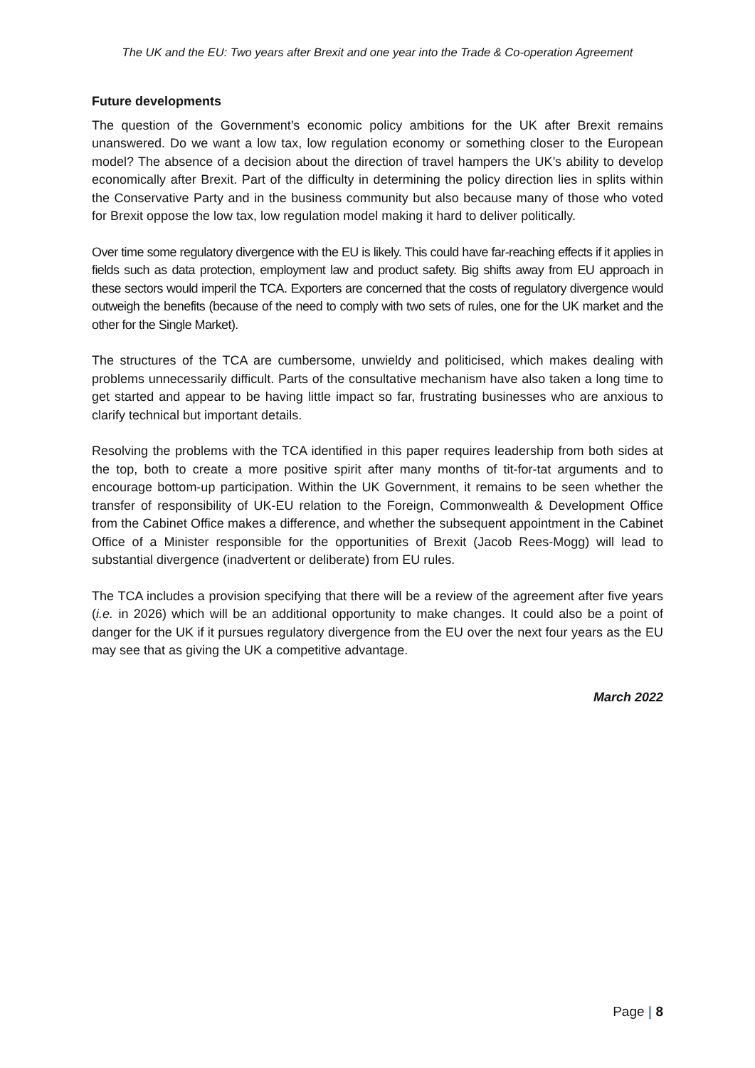The UK and the EU: Two years after Brexit and one year into the Trade & Co-operation Agreement
Future developments
The question of the Government’s economic policy ambitions for the UK after Brexit remains unanswered. Do we want a low tax, low regulation economy or something closer to the European model? The absence of a decision about the direction of travel hampers the UK’s ability to develop economically after Brexit. Part of the difficulty in determining the policy direction lies in splits within the Conservative Party and in the business community but also because many of those who voted for Brexit oppose the low tax, low regulation model making it hard to deliver politically.
Over time some regulatory divergence with the EU is likely. This could have far-reaching effects if it applies in fields such as data protection, employment law and product safety. Big shifts away from EU approach in these sectors would imperil the TCA. Exporters are concerned that the costs of regulatory divergence would outweigh the benefits (because of the need to comply with two sets of rules, one for the UK market and the other for the Single Market).
The structures of the TCA are cumbersome, unwieldy and politicised, which makes dealing with problems unnecessarily difficult. Parts of the consultative mechanism have also taken a long time to get started and appear to be having little impact so far, frustrating businesses who are anxious to clarify technical but important details.
Resolving the problems with the TCA identified in this paper requires leadership from both sides at the top, both to create a more positive spirit after many months of tit-for-tat arguments and to encourage bottom-up participation. Within the UK Government, it remains to be seen whether the transfer of responsibility of UK-EU relation to the Foreign, Commonwealth & Development Office from the Cabinet Office makes a difference, and whether the subsequent appointment in the Cabinet Office of a Minister responsible for the opportunities of Brexit (Jacob Rees-Mogg) will lead to substantial divergence (inadvertent or deliberate) from EU rules.
The TCA includes a provision specifying that there will be a review of the agreement after five years (i.e. in 2026) which will be an additional opportunity to make changes. It could also be a point of danger for the UK if it pursues regulatory divergence from the EU over the next four years as the EU may see that as giving the UK a competitive advantage.
March 2022
Page | 8